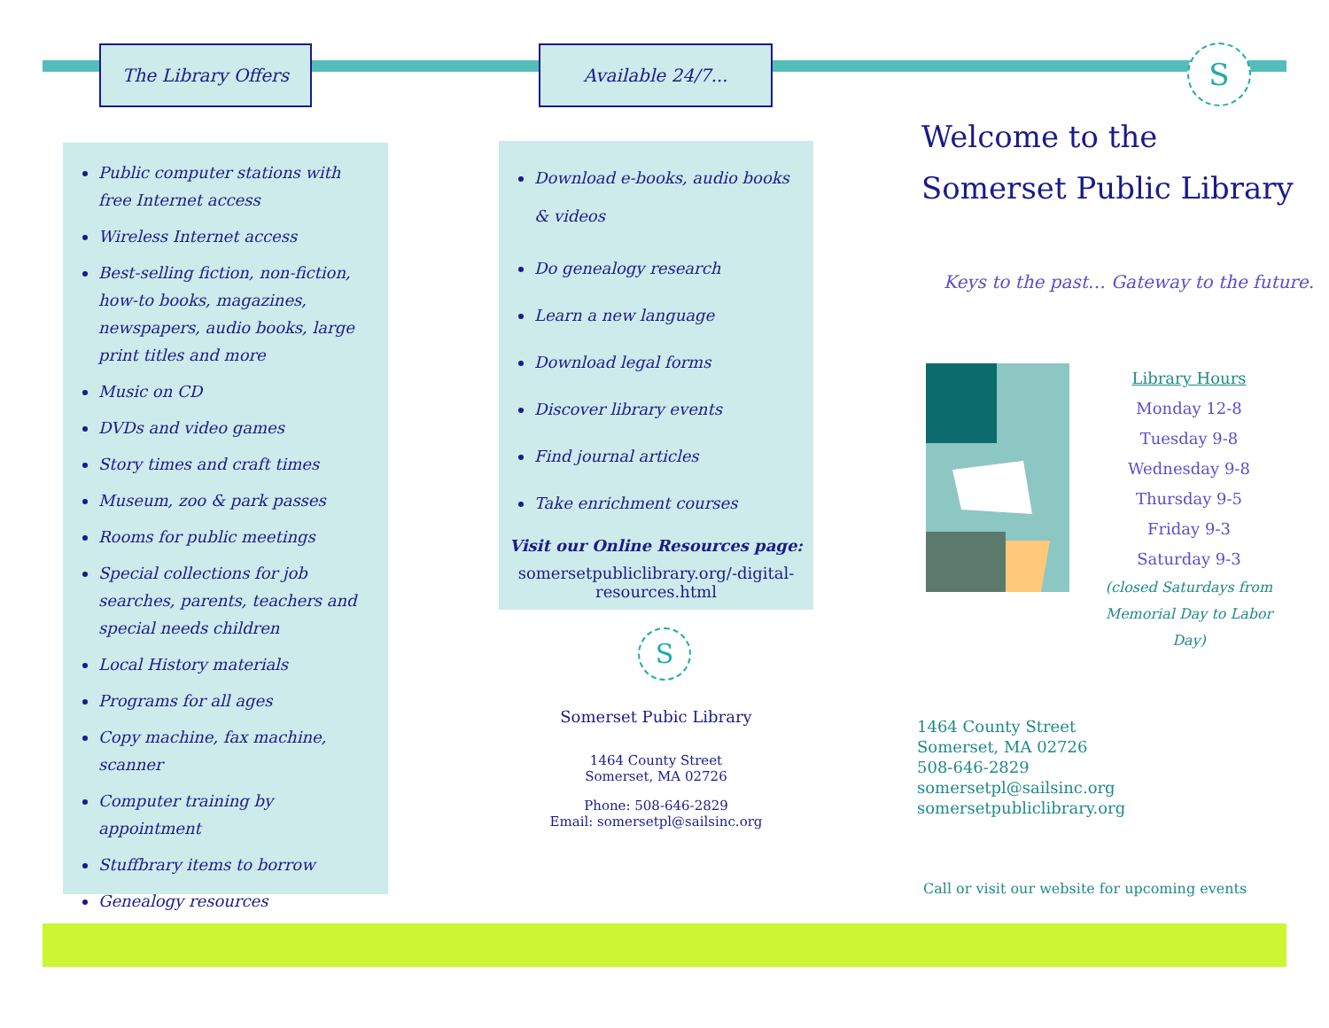The Library Offers
Public computer stations with free Internet access
Wireless Internet access
Best-selling fiction, non-fiction, how-to books, magazines, newspapers, audio books, large print titles and more
Music on CD
DVDs and video games
Story times and craft times
Museum, zoo & park passes
Rooms for public meetings
Special collections for job searches, parents, teachers and special needs children
Local History materials
Programs for all ages
Copy machine, fax machine, scanner
Computer training by appointment
Stuffbrary items to borrow
Genealogy resources
Available 24/7...
Download e-books, audio books & videos
Do genealogy research
Learn a new language
Download legal forms
Discover library events
Find journal articles
Take enrichment courses
Visit our Online Resources page:
somersetpubliclibrary.org/-digital-resources.html
S
Somerset Pubic Library
1464 County Street
Somerset, MA 02726
Phone: 508-646-2829
Email: somersetpl@sailsinc.org
S
Welcome to the
Somerset Public Library
Keys to the past… Gateway to the future.
Library Hours
Monday 12-8
Tuesday 9-8
Wednesday 9-8
Thursday 9-5
Friday 9-3
Saturday 9-3
(closed Saturdays from Memorial Day to Labor Day)
1464 County Street
Somerset, MA 02726
508-646-2829
somersetpl@sailsinc.org
somersetpubliclibrary.org
Call or visit our website for upcoming events